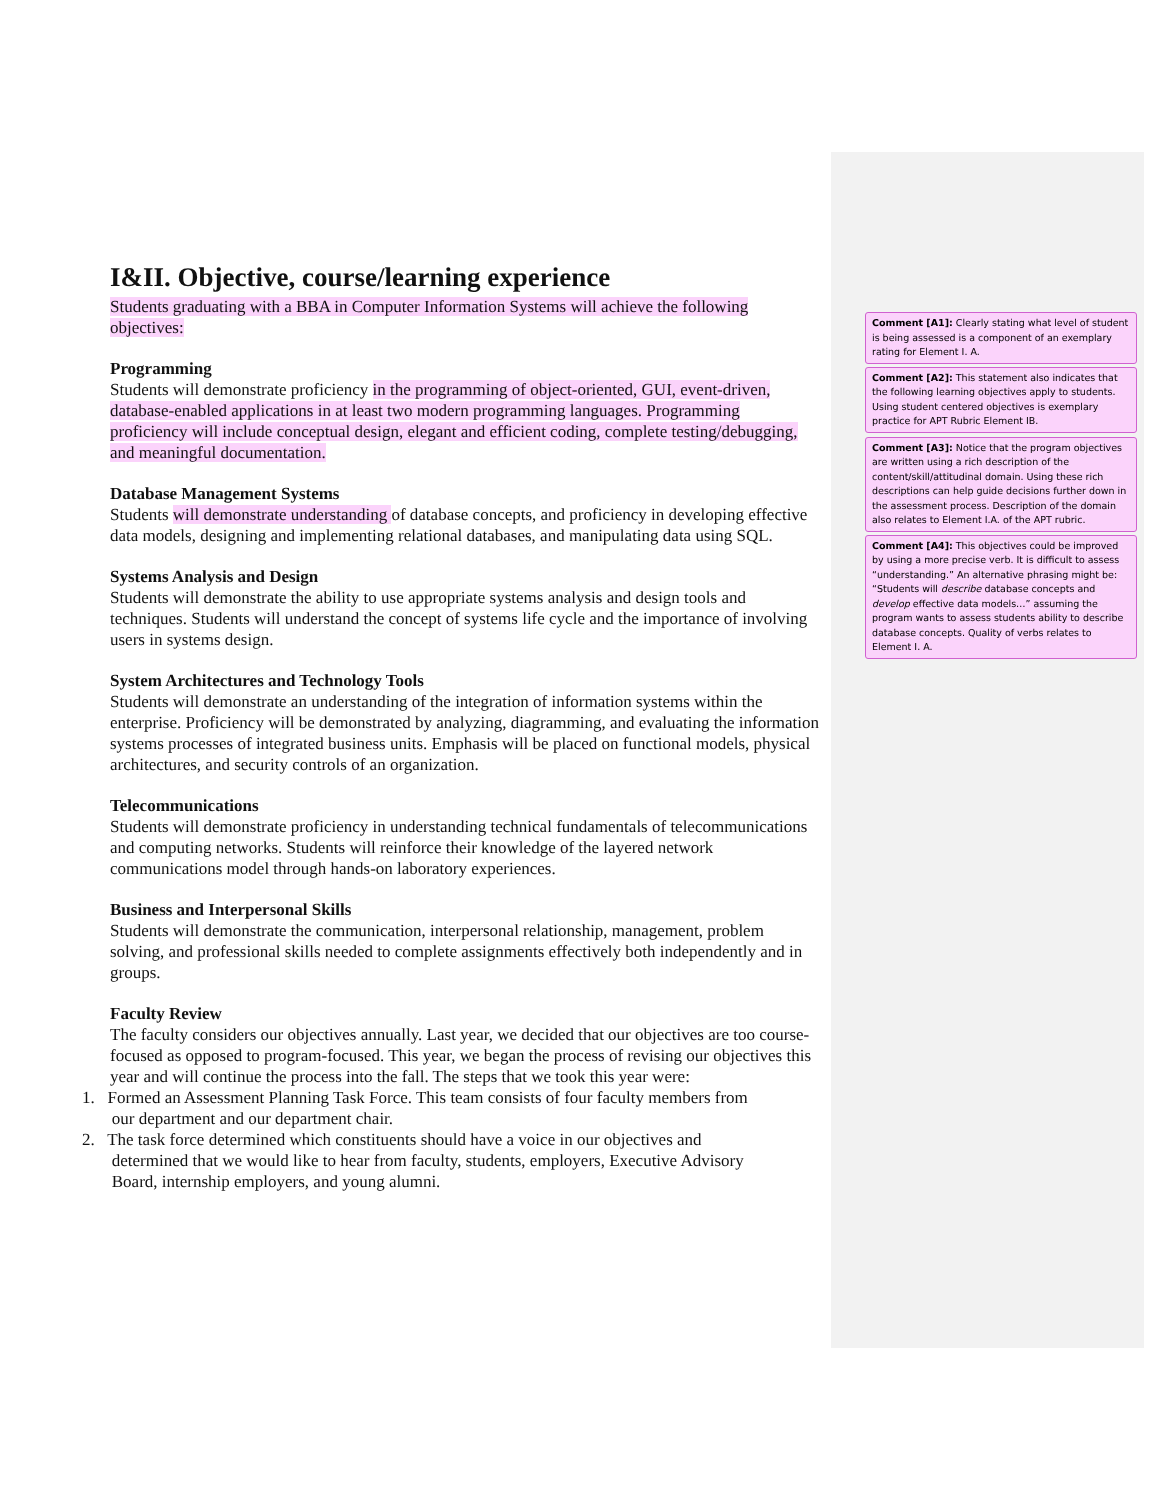I&II. Objective, course/learning experience
Students graduating with a BBA in Computer Information Systems will achieve the following objectives:
Programming
Students will demonstrate proficiency in the programming of object-oriented, GUI, event-driven, database-enabled applications in at least two modern programming languages. Programming proficiency will include conceptual design, elegant and efficient coding, complete testing/debugging, and meaningful documentation.
Database Management Systems
Students will demonstrate understanding of database concepts, and proficiency in developing effective data models, designing and implementing relational databases, and manipulating data using SQL.
Systems Analysis and Design
Students will demonstrate the ability to use appropriate systems analysis and design tools and techniques. Students will understand the concept of systems life cycle and the importance of involving users in systems design.
System Architectures and Technology Tools
Students will demonstrate an understanding of the integration of information systems within the enterprise. Proficiency will be demonstrated by analyzing, diagramming, and evaluating the information systems processes of integrated business units. Emphasis will be placed on functional models, physical architectures, and security controls of an organization.
Telecommunications
Students will demonstrate proficiency in understanding technical fundamentals of telecommunications and computing networks. Students will reinforce their knowledge of the layered network communications model through hands-on laboratory experiences.
Business and Interpersonal Skills
Students will demonstrate the communication, interpersonal relationship, management, problem solving, and professional skills needed to complete assignments effectively both independently and in groups.
Faculty Review
The faculty considers our objectives annually. Last year, we decided that our objectives are too course-focused as opposed to program-focused. This year, we began the process of revising our objectives this year and will continue the process into the fall. The steps that we took this year were:
1. Formed an Assessment Planning Task Force. This team consists of four faculty members from
our department and our department chair.
2. The task force determined which constituents should have a voice in our objectives and
determined that we would like to hear from faculty, students, employers, Executive Advisory
Board, internship employers, and young alumni.
Comment [A1]: Clearly stating what level of student is being assessed is a component of an exemplary rating for Element I. A.
Comment [A2]: This statement also indicates that the following learning objectives apply to students. Using student centered objectives is exemplary practice for APT Rubric Element IB.
Comment [A3]: Notice that the program objectives are written using a rich description of the content/skill/attitudinal domain. Using these rich descriptions can help guide decisions further down in the assessment process. Description of the domain also relates to Element I.A. of the APT rubric.
Comment [A4]: This objectives could be improved by using a more precise verb. It is difficult to assess “understanding.” An alternative phrasing might be: “Students will describe database concepts and develop effective data models…” assuming the program wants to assess students ability to describe database concepts. Quality of verbs relates to Element I. A.